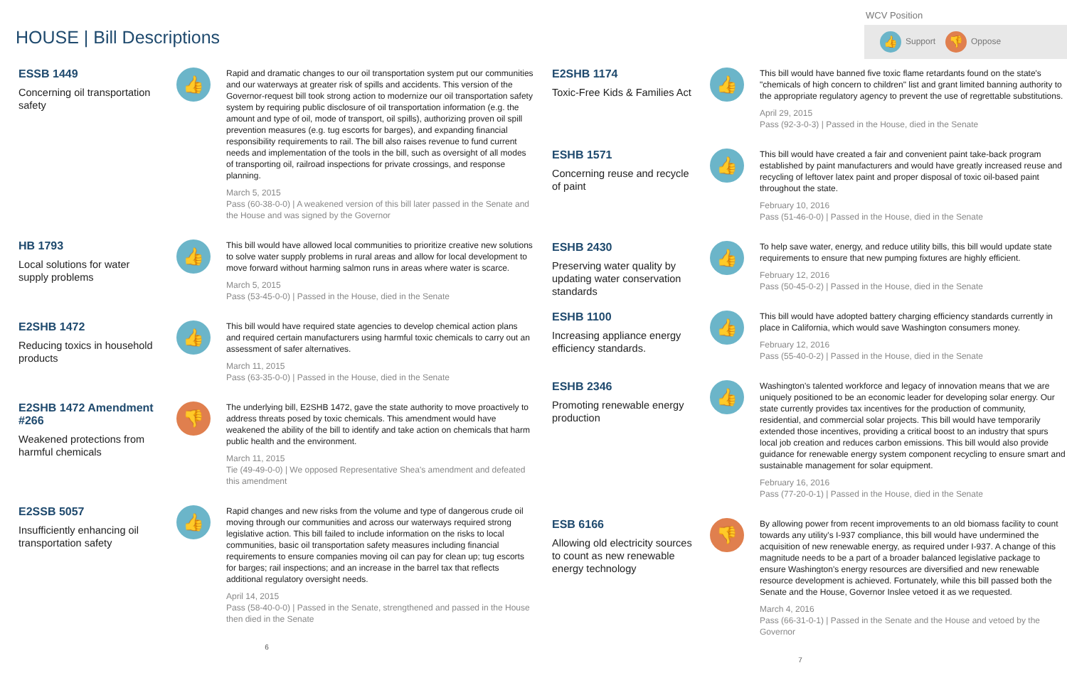HOUSE | Bill Descriptions
WCV Position
👍 Support 👎 Oppose
ESSB 1449
Concerning oil transportation safety
👍
Rapid and dramatic changes to our oil transportation system put our communities and our waterways at greater risk of spills and accidents. This version of the Governor-request bill took strong action to modernize our oil transportation safety system by requiring public disclosure of oil transportation information (e.g. the amount and type of oil, mode of transport, oil spills), authorizing proven oil spill prevention measures (e.g. tug escorts for barges), and expanding financial responsibility requirements to rail. The bill also raises revenue to fund current needs and implementation of the tools in the bill, such as oversight of all modes of transporting oil, railroad inspections for private crossings, and response planning.
March 5, 2015
Pass (60-38-0-0) | A weakened version of this bill later passed in the Senate and the House and was signed by the Governor
HB 1793
Local solutions for water supply problems
👍
This bill would have allowed local communities to prioritize creative new solutions to solve water supply problems in rural areas and allow for local development to move forward without harming salmon runs in areas where water is scarce.
March 5, 2015
Pass (53-45-0-0) | Passed in the House, died in the Senate
E2SHB 1472
Reducing toxics in household products
👍
This bill would have required state agencies to develop chemical action plans and required certain manufacturers using harmful toxic chemicals to carry out an assessment of safer alternatives.
March 11, 2015
Pass (63-35-0-0) | Passed in the House, died in the Senate
E2SHB 1472 Amendment #266
Weakened protections from harmful chemicals
👎
The underlying bill, E2SHB 1472, gave the state authority to move proactively to address threats posed by toxic chemicals. This amendment would have weakened the ability of the bill to identify and take action on chemicals that harm public health and the environment.
March 11, 2015
Tie (49-49-0-0) | We opposed Representative Shea's amendment and defeated this amendment
E2SSB 5057
Insufficiently enhancing oil transportation safety
👍
Rapid changes and new risks from the volume and type of dangerous crude oil moving through our communities and across our waterways required strong legislative action. This bill failed to include information on the risks to local communities, basic oil transportation safety measures including financial requirements to ensure companies moving oil can pay for clean up; tug escorts for barges; rail inspections; and an increase in the barrel tax that reflects additional regulatory oversight needs.
April 14, 2015
Pass (58-40-0-0) | Passed in the Senate, strengthened and passed in the House then died in the Senate
6
E2SHB 1174
Toxic-Free Kids & Families Act
👍
This bill would have banned five toxic flame retardants found on the state's "chemicals of high concern to children" list and grant limited banning authority to the appropriate regulatory agency to prevent the use of regrettable substitutions.
April 29, 2015
Pass (92-3-0-3) | Passed in the House, died in the Senate
ESHB 1571
Concerning reuse and recycle of paint
👍
This bill would have created a fair and convenient paint take-back program established by paint manufacturers and would have greatly increased reuse and recycling of leftover latex paint and proper disposal of toxic oil-based paint throughout the state.
February 10, 2016
Pass (51-46-0-0) | Passed in the House, died in the Senate
ESHB 2430
Preserving water quality by updating water conservation standards
👍
To help save water, energy, and reduce utility bills, this bill would update state requirements to ensure that new pumping fixtures are highly efficient.
February 12, 2016
Pass (50-45-0-2) | Passed in the House, died in the Senate
ESHB 1100
Increasing appliance energy efficiency standards.
👍
This bill would have adopted battery charging efficiency standards currently in place in California, which would save Washington consumers money.
February 12, 2016
Pass (55-40-0-2) | Passed in the House, died in the Senate
ESHB 2346
Promoting renewable energy production
👍
Washington's talented workforce and legacy of innovation means that we are uniquely positioned to be an economic leader for developing solar energy. Our state currently provides tax incentives for the production of community, residential, and commercial solar projects. This bill would have temporarily extended those incentives, providing a critical boost to an industry that spurs local job creation and reduces carbon emissions. This bill would also provide guidance for renewable energy system component recycling to ensure smart and sustainable management for solar equipment.
February 16, 2016
Pass (77-20-0-1) | Passed in the House, died in the Senate
ESB 6166
Allowing old electricity sources to count as new renewable energy technology
👎
By allowing power from recent improvements to an old biomass facility to count towards any utility's I-937 compliance, this bill would have undermined the acquisition of new renewable energy, as required under I-937. A change of this magnitude needs to be a part of a broader balanced legislative package to ensure Washington's energy resources are diversified and new renewable resource development is achieved. Fortunately, while this bill passed both the Senate and the House, Governor Inslee vetoed it as we requested.
March 4, 2016
Pass (66-31-0-1) | Passed in the Senate and the House and vetoed by the Governor
7